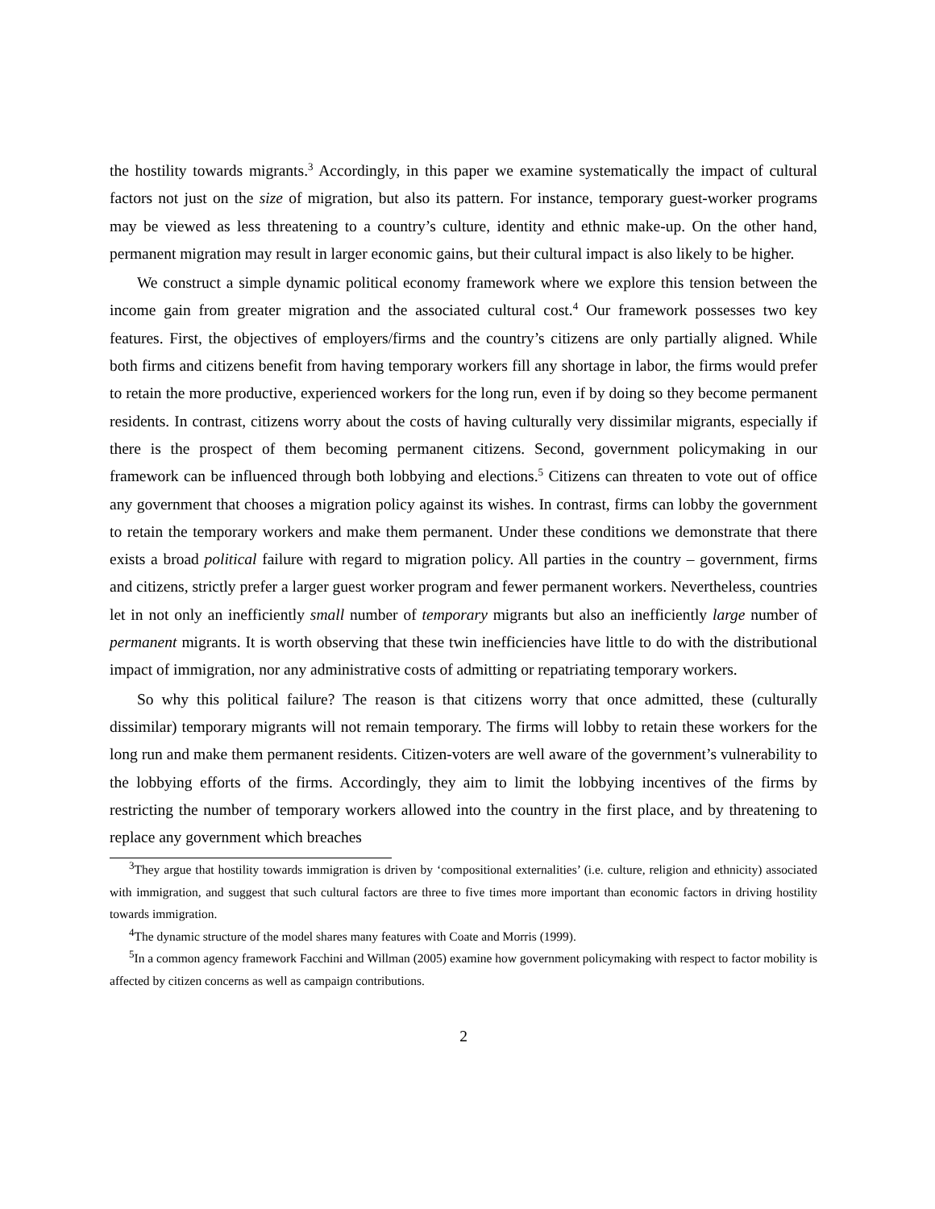the hostility towards migrants.<sup>3</sup> Accordingly, in this paper we examine systematically the impact of cultural factors not just on the size of migration, but also its pattern. For instance, temporary guest-worker programs may be viewed as less threatening to a country’s culture, identity and ethnic make-up. On the other hand, permanent migration may result in larger economic gains, but their cultural impact is also likely to be higher.
We construct a simple dynamic political economy framework where we explore this tension between the income gain from greater migration and the associated cultural cost.<sup>4</sup> Our framework possesses two key features. First, the objectives of employers/firms and the country’s citizens are only partially aligned. While both firms and citizens benefit from having temporary workers fill any shortage in labor, the firms would prefer to retain the more productive, experienced workers for the long run, even if by doing so they become permanent residents. In contrast, citizens worry about the costs of having culturally very dissimilar migrants, especially if there is the prospect of them becoming permanent citizens. Second, government policymaking in our framework can be influenced through both lobbying and elections.<sup>5</sup> Citizens can threaten to vote out of office any government that chooses a migration policy against its wishes. In contrast, firms can lobby the government to retain the temporary workers and make them permanent. Under these conditions we demonstrate that there exists a broad political failure with regard to migration policy. All parties in the country – government, firms and citizens, strictly prefer a larger guest worker program and fewer permanent workers. Nevertheless, countries let in not only an inefficiently small number of temporary migrants but also an inefficiently large number of permanent migrants. It is worth observing that these twin inefficiencies have little to do with the distributional impact of immigration, nor any administrative costs of admitting or repatriating temporary workers.
So why this political failure? The reason is that citizens worry that once admitted, these (culturally dissimilar) temporary migrants will not remain temporary. The firms will lobby to retain these workers for the long run and make them permanent residents. Citizen-voters are well aware of the government’s vulnerability to the lobbying efforts of the firms. Accordingly, they aim to limit the lobbying incentives of the firms by restricting the number of temporary workers allowed into the country in the first place, and by threatening to replace any government which breaches
<sup>3</sup> They argue that hostility towards immigration is driven by ‘compositional externalities’ (i.e. culture, religion and ethnicity) associated with immigration, and suggest that such cultural factors are three to five times more important than economic factors in driving hostility towards immigration.
<sup>4</sup> The dynamic structure of the model shares many features with Coate and Morris (1999).
<sup>5</sup> In a common agency framework Facchini and Willman (2005) examine how government policymaking with respect to factor mobility is affected by citizen concerns as well as campaign contributions.
2